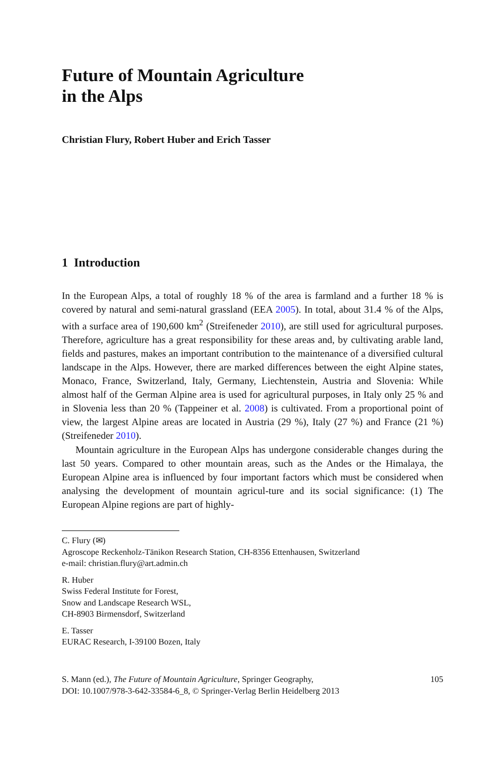Future of Mountain Agriculture
in the Alps
Christian Flury, Robert Huber and Erich Tasser
1 Introduction
In the European Alps, a total of roughly 18 % of the area is farmland and a further 18 % is covered by natural and semi-natural grassland (EEA 2005). In total, about 31.4 % of the Alps, with a surface area of 190,600 km<sup>2</sup> (Streifeneder 2010), are still used for agricultural purposes. Therefore, agriculture has a great responsibility for these areas and, by cultivating arable land, fields and pastures, makes an important contribution to the maintenance of a diversified cultural landscape in the Alps. However, there are marked differences between the eight Alpine states, Monaco, France, Switzerland, Italy, Germany, Liechtenstein, Austria and Slovenia: While almost half of the German Alpine area is used for agricultural purposes, in Italy only 25 % and in Slovenia less than 20 % (Tappeiner et al. 2008) is cultivated. From a proportional point of view, the largest Alpine areas are located in Austria (29 %), Italy (27 %) and France (21 %) (Streifeneder 2010).
Mountain agriculture in the European Alps has undergone considerable changes during the last 50 years. Compared to other mountain areas, such as the Andes or the Himalaya, the European Alpine area is influenced by four important factors which must be considered when analysing the development of mountain agricul-ture and its social significance: (1) The European Alpine regions are part of highly-
C. Flury (✉)
Agroscope Reckenholz-Tänikon Research Station, CH-8356 Ettenhausen, Switzerland
e-mail: christian.flury@art.admin.ch
R. Huber
Swiss Federal Institute for Forest,
Snow and Landscape Research WSL,
CH-8903 Birmensdorf, Switzerland
E. Tasser
EURAC Research, I-39100 Bozen, Italy
S. Mann (ed.), The Future of Mountain Agriculture, Springer Geography,
DOI: 10.1007/978-3-642-33584-6_8, © Springer-Verlag Berlin Heidelberg 2013
105